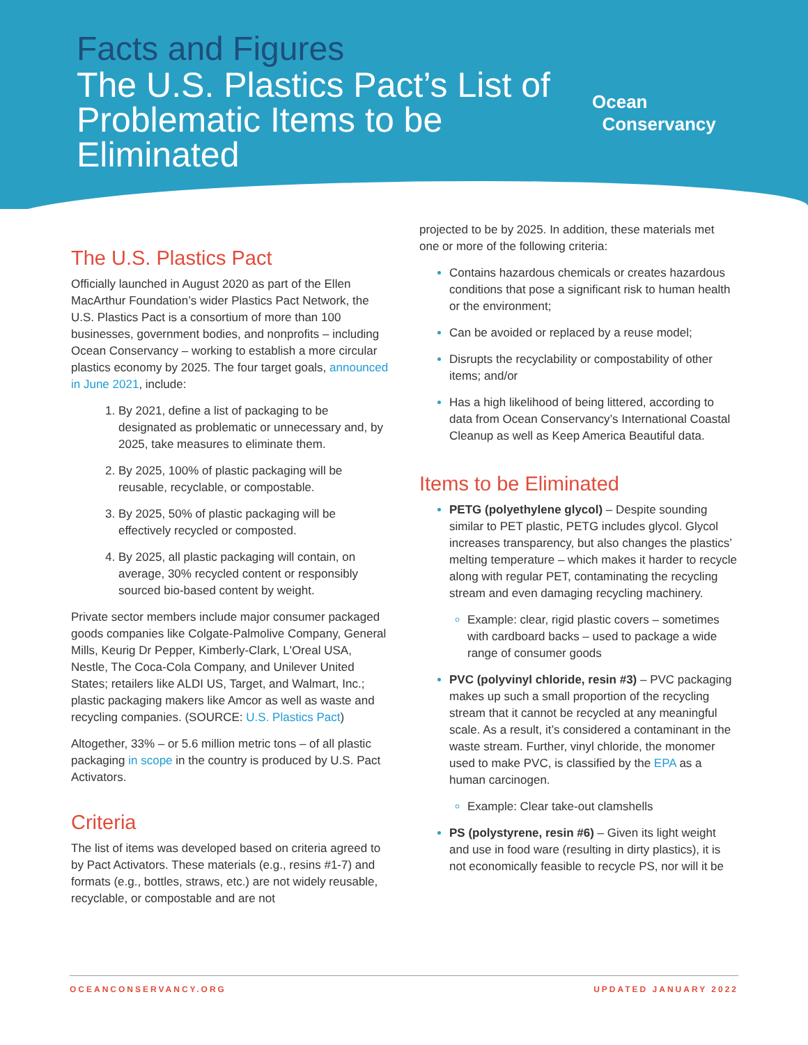Facts and Figures
The U.S. Plastics Pact’s List of Problematic Items to be Eliminated
Ocean
Conservancy
The U.S. Plastics Pact
Officially launched in August 2020 as part of the Ellen MacArthur Foundation’s wider Plastics Pact Network, the U.S. Plastics Pact is a consortium of more than 100 businesses, government bodies, and nonprofits – including Ocean Conservancy – working to establish a more circular plastics economy by 2025. The four target goals, announced in June 2021, include:
By 2021, define a list of packaging to be designated as problematic or unnecessary and, by 2025, take measures to eliminate them.
By 2025, 100% of plastic packaging will be reusable, recyclable, or compostable.
By 2025, 50% of plastic packaging will be effectively recycled or composted.
By 2025, all plastic packaging will contain, on average, 30% recycled content or responsibly sourced bio-based content by weight.
Private sector members include major consumer packaged goods companies like Colgate-Palmolive Company, General Mills, Keurig Dr Pepper, Kimberly-Clark, L'Oreal USA, Nestle, The Coca-Cola Company, and Unilever United States; retailers like ALDI US, Target, and Walmart, Inc.; plastic packaging makers like Amcor as well as waste and recycling companies. (SOURCE: U.S. Plastics Pact)
Altogether, 33% – or 5.6 million metric tons – of all plastic packaging in scope in the country is produced by U.S. Pact Activators.
Criteria
The list of items was developed based on criteria agreed to by Pact Activators. These materials (e.g., resins #1-7) and formats (e.g., bottles, straws, etc.) are not widely reusable, recyclable, or compostable and are not
projected to be by 2025. In addition, these materials met one or more of the following criteria:
Contains hazardous chemicals or creates hazardous conditions that pose a significant risk to human health or the environment;
Can be avoided or replaced by a reuse model;
Disrupts the recyclability or compostability of other items; and/or
Has a high likelihood of being littered, according to data from Ocean Conservancy’s International Coastal Cleanup as well as Keep America Beautiful data.
Items to be Eliminated
PETG (polyethylene glycol) – Despite sounding similar to PET plastic, PETG includes glycol. Glycol increases transparency, but also changes the plastics’ melting temperature – which makes it harder to recycle along with regular PET, contaminating the recycling stream and even damaging recycling machinery.
Example: clear, rigid plastic covers – sometimes with cardboard backs – used to package a wide range of consumer goods
PVC (polyvinyl chloride, resin #3) – PVC packaging makes up such a small proportion of the recycling stream that it cannot be recycled at any meaningful scale. As a result, it’s considered a contaminant in the waste stream. Further, vinyl chloride, the monomer used to make PVC, is classified by the EPA as a human carcinogen.
Example: Clear take-out clamshells
PS (polystyrene, resin #6) – Given its light weight and use in food ware (resulting in dirty plastics), it is not economically feasible to recycle PS, nor will it be
OCEANCONSERVANCY.ORG UPDATED JANUARY 2022